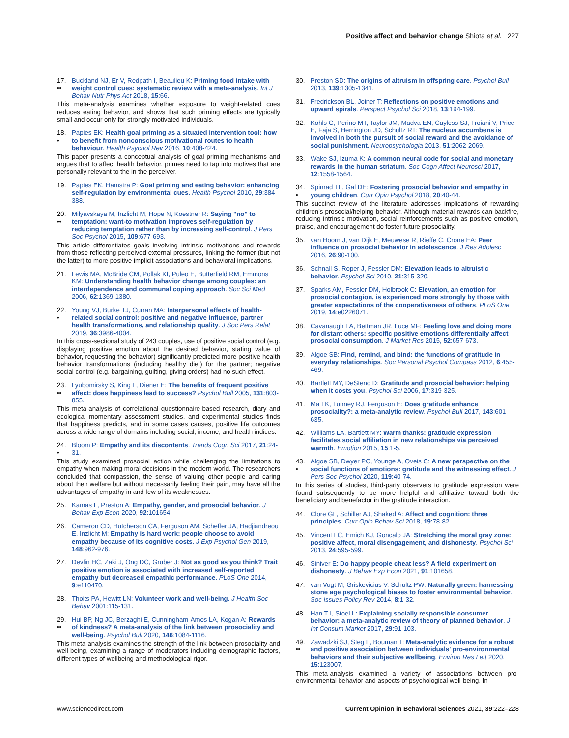Positive affect and behavior change Shiota et al. 227
17.
•• Buckland NJ, Er V, Redpath I, Beaulieu K: Priming food intake with weight control cues: systematic review with a meta-analysis. Int J Behav Nutr Phys Act 2018, 15:66.
This meta-analysis examines whether exposure to weight-related cues reduces eating behavior, and shows that such priming effects are typically small and occur only for strongly motivated individuals.
18.
• Papies EK: Health goal priming as a situated intervention tool: how to benefit from nonconscious motivational routes to health behaviour. Health Psychol Rev 2016, 10:408-424.
This paper presents a conceptual analysis of goal priming mechanisms and argues that to affect health behavior, primes need to tap into motives that are personally relevant to the in the perceiver.
19. Papies EK, Hamstra P: Goal priming and eating behavior: enhancing self-regulation by environmental cues. Health Psychol 2010, 29:384-388.
20.
•• Milyavskaya M, Inzlicht M, Hope N, Koestner R: Saying "no" to temptation: want-to motivation improves self-regulation by reducing temptation rather than by increasing self-control. J Pers Soc Psychol 2015, 109:677-693.
This article differentiates goals involving intrinsic motivations and rewards from those reflecting perceived external pressures, linking the former (but not the latter) to more positive implicit associations and behavioral implications.
21. Lewis MA, McBride CM, Pollak KI, Puleo E, Butterfield RM, Emmons KM: Understanding health behavior change among couples: an interdependence and communal coping approach. Soc Sci Med 2006, 62:1369-1380.
22.
• Young VJ, Burke TJ, Curran MA: Interpersonal effects of health-related social control: positive and negative influence, partner health transformations, and relationship quality. J Soc Pers Relat 2019, 36:3986-4004.
In this cross-sectional study of 243 couples, use of positive social control (e.g. displaying positive emotion about the desired behavior, stating value of behavior, requesting the behavior) significantly predicted more positive health behavior transformations (including healthy diet) for the partner; negative social control (e.g. bargaining, guilting, giving orders) had no such effect.
23.
•• Lyubomirsky S, King L, Diener E: The benefits of frequent positive affect: does happiness lead to success? Psychol Bull 2005, 131:803-855.
This meta-analysis of correlational questionnaire-based research, diary and ecological momentary assessment studies, and experimental studies finds that happiness predicts, and in some cases causes, positive life outcomes across a wide range of domains including social, income, and health indices.
24.
• Bloom P: Empathy and its discontents. Trends Cogn Sci 2017, 21:24-31.
This study examined prosocial action while challenging the limitations to empathy when making moral decisions in the modern world. The researchers concluded that compassion, the sense of valuing other people and caring about their welfare but without necessarily feeling their pain, may have all the advantages of empathy in and few of its weaknesses.
25. Kamas L, Preston A: Empathy, gender, and prosocial behavior. J Behav Exp Econ 2020, 92:101654.
26. Cameron CD, Hutcherson CA, Ferguson AM, Scheffer JA, Hadjiandreou E, Inzlicht M: Empathy is hard work: people choose to avoid empathy because of its cognitive costs. J Exp Psychol Gen 2019, 148:962-976.
27. Devlin HC, Zaki J, Ong DC, Gruber J: Not as good as you think? Trait positive emotion is associated with increased self-reported empathy but decreased empathic performance. PLoS One 2014, 9:e110470.
28. Thoits PA, Hewitt LN: Volunteer work and well-being. J Health Soc Behav 2001:115-131.
29.
•• Hui BP, Ng JC, Berzaghi E, Cunningham-Amos LA, Kogan A: Rewards of kindness? A meta-analysis of the link between prosociality and well-being. Psychol Bull 2020, 146:1084-1116.
This meta-analysis examines the strength of the link between prosociality and well-being, examining a range of moderators including demographic factors, different types of wellbeing and methodological rigor.
30. Preston SD: The origins of altruism in offspring care. Psychol Bull 2013, 139:1305-1341.
31. Fredrickson BL, Joiner T: Reflections on positive emotions and upward spirals. Perspect Psychol Sci 2018, 13:194-199.
32. Kohls G, Perino MT, Taylor JM, Madva EN, Cayless SJ, Troiani V, Price E, Faja S, Herrington JD, Schultz RT: The nucleus accumbens is involved in both the pursuit of social reward and the avoidance of social punishment. Neuropsychologia 2013, 51:2062-2069.
33. Wake SJ, Izuma K: A common neural code for social and monetary rewards in the human striatum. Soc Cogn Affect Neurosci 2017, 12:1558-1564.
34.
• Spinrad TL, Gal DE: Fostering prosocial behavior and empathy in young children. Curr Opin Psychol 2018, 20:40-44.
This succinct review of the literature addresses implications of rewarding children's prosocial/helping behavior. Although material rewards can backfire, reducing intrinsic motivation, social reinforcements such as positive emotion, praise, and encouragement do foster future prosociality.
35. van Hoorn J, van Dijk E, Meuwese R, Rieffe C, Crone EA: Peer influence on prosocial behavior in adolescence. J Res Adolesc 2016, 26:90-100.
36. Schnall S, Roper J, Fessler DM: Elevation leads to altruistic behavior. Psychol Sci 2010, 21:315-320.
37. Sparks AM, Fessler DM, Holbrook C: Elevation, an emotion for prosocial contagion, is experienced more strongly by those with greater expectations of the cooperativeness of others. PLoS One 2019, 14:e0226071.
38. Cavanaugh LA, Bettman JR, Luce MF: Feeling love and doing more for distant others: specific positive emotions differentially affect prosocial consumption. J Market Res 2015, 52:657-673.
39. Algoe SB: Find, remind, and bind: the functions of gratitude in everyday relationships. Soc Personal Psychol Compass 2012, 6:455-469.
40. Bartlett MY, DeSteno D: Gratitude and prosocial behavior: helping when it costs you. Psychol Sci 2006, 17:319-325.
41. Ma LK, Tunney RJ, Ferguson E: Does gratitude enhance prosociality?: a meta-analytic review. Psychol Bull 2017, 143:601-635.
42. Williams LA, Bartlett MY: Warm thanks: gratitude expression facilitates social affiliation in new relationships via perceived warmth. Emotion 2015, 15:1-5.
43.
• Algoe SB, Dwyer PC, Younge A, Oveis C: A new perspective on the social functions of emotions: gratitude and the witnessing effect. J Pers Soc Psychol 2020, 119:40-74.
In this series of studies, third-party observers to gratitude expression were found subsequently to be more helpful and affiliative toward both the beneficiary and benefactor in the gratitude interaction.
44. Clore GL, Schiller AJ, Shaked A: Affect and cognition: three principles. Curr Opin Behav Sci 2018, 19:78-82.
45. Vincent LC, Emich KJ, Goncalo JA: Stretching the moral gray zone: positive affect, moral disengagement, and dishonesty. Psychol Sci 2013, 24:595-599.
46. Siniver E: Do happy people cheat less? A field experiment on dishonesty. J Behav Exp Econ 2021, 91:101658.
47. van Vugt M, Griskevicius V, Schultz PW: Naturally green: harnessing stone age psychological biases to foster environmental behavior. Soc Issues Policy Rev 2014, 8:1-32.
48. Han T-I, Stoel L: Explaining socially responsible consumer behavior: a meta-analytic review of theory of planned behavior. J Int Consum Market 2017, 29:91-103.
49.
•• Zawadzki SJ, Steg L, Bouman T: Meta-analytic evidence for a robust and positive association between individuals' pro-environmental behaviors and their subjective wellbeing. Environ Res Lett 2020, 15:123007.
This meta-analysis examined a variety of associations between pro-environmental behavior and aspects of psychological well-being. In
www.sciencedirect.com Current Opinion in Behavioral Sciences 2021, 39:222–228